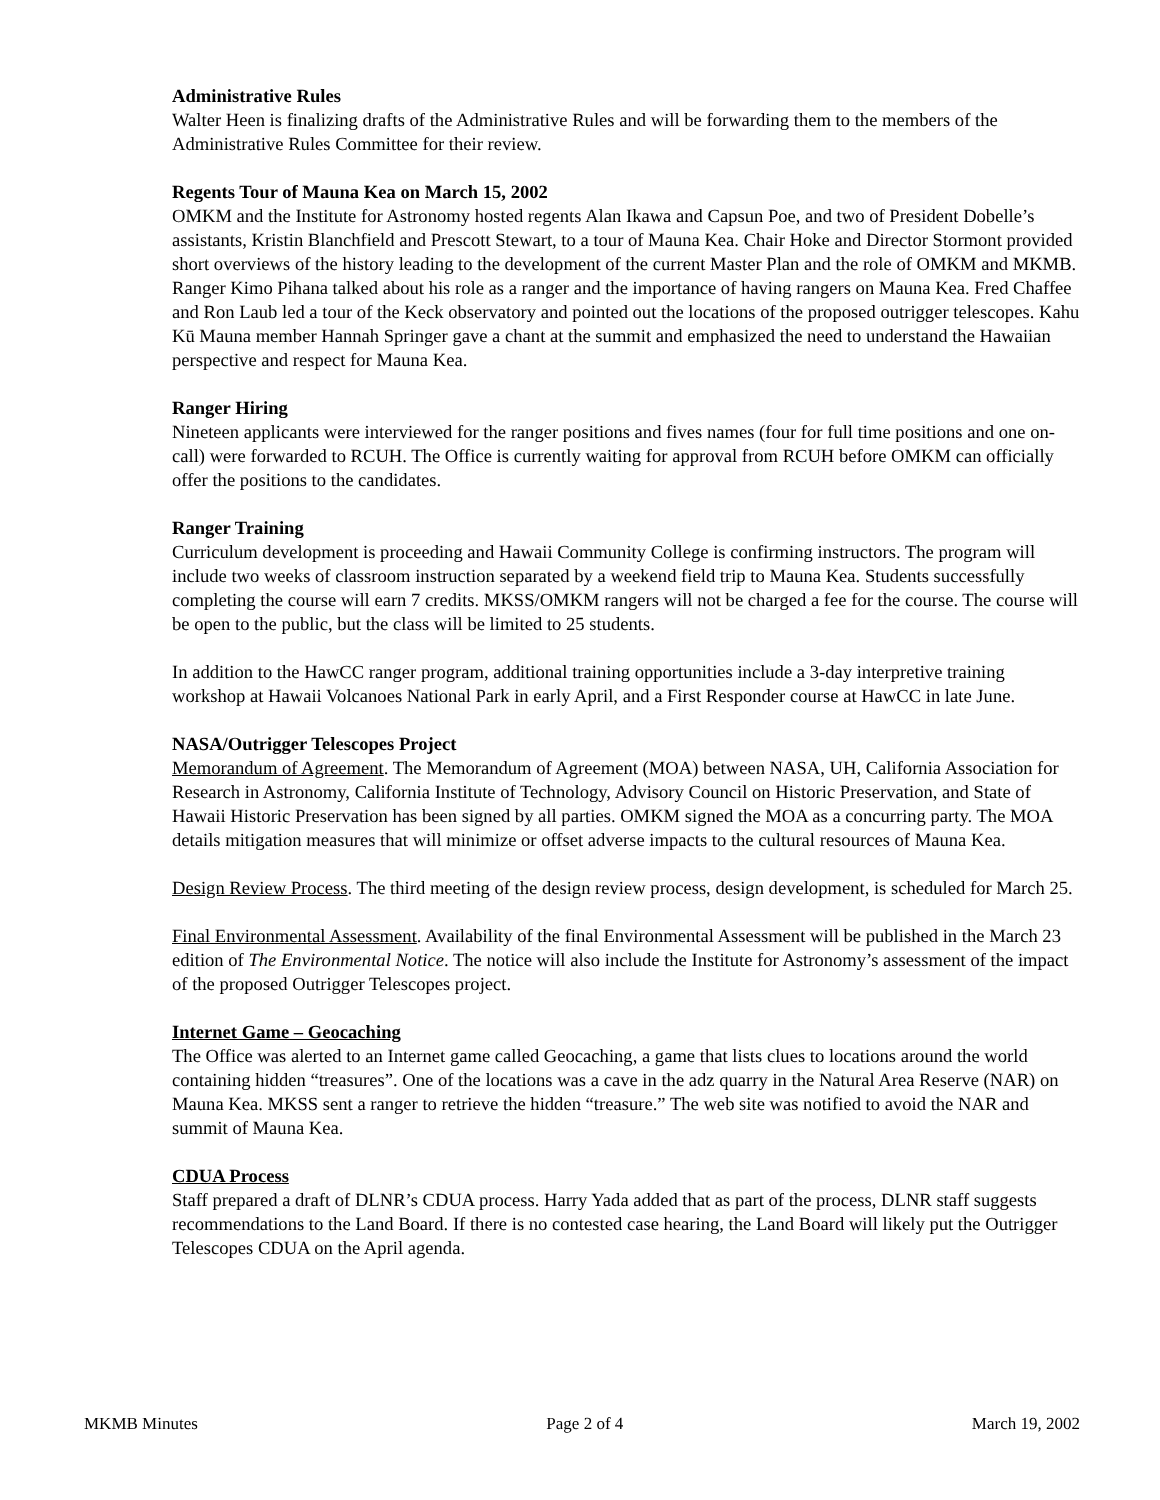Administrative Rules
Walter Heen is finalizing drafts of the Administrative Rules and will be forwarding them to the members of the Administrative Rules Committee for their review.
Regents Tour of Mauna Kea on March 15, 2002
OMKM and the Institute for Astronomy hosted regents Alan Ikawa and Capsun Poe, and two of President Dobelle’s assistants, Kristin Blanchfield and Prescott Stewart, to a tour of Mauna Kea. Chair Hoke and Director Stormont provided short overviews of the history leading to the development of the current Master Plan and the role of OMKM and MKMB. Ranger Kimo Pihana talked about his role as a ranger and the importance of having rangers on Mauna Kea. Fred Chaffee and Ron Laub led a tour of the Keck observatory and pointed out the locations of the proposed outrigger telescopes. Kahu Kū Mauna member Hannah Springer gave a chant at the summit and emphasized the need to understand the Hawaiian perspective and respect for Mauna Kea.
Ranger Hiring
Nineteen applicants were interviewed for the ranger positions and fives names (four for full time positions and one on-call) were forwarded to RCUH. The Office is currently waiting for approval from RCUH before OMKM can officially offer the positions to the candidates.
Ranger Training
Curriculum development is proceeding and Hawaii Community College is confirming instructors. The program will include two weeks of classroom instruction separated by a weekend field trip to Mauna Kea. Students successfully completing the course will earn 7 credits. MKSS/OMKM rangers will not be charged a fee for the course. The course will be open to the public, but the class will be limited to 25 students.
In addition to the HawCC ranger program, additional training opportunities include a 3-day interpretive training workshop at Hawaii Volcanoes National Park in early April, and a First Responder course at HawCC in late June.
NASA/Outrigger Telescopes Project
Memorandum of Agreement. The Memorandum of Agreement (MOA) between NASA, UH, California Association for Research in Astronomy, California Institute of Technology, Advisory Council on Historic Preservation, and State of Hawaii Historic Preservation has been signed by all parties. OMKM signed the MOA as a concurring party. The MOA details mitigation measures that will minimize or offset adverse impacts to the cultural resources of Mauna Kea.
Design Review Process. The third meeting of the design review process, design development, is scheduled for March 25.
Final Environmental Assessment. Availability of the final Environmental Assessment will be published in the March 23 edition of The Environmental Notice. The notice will also include the Institute for Astronomy’s assessment of the impact of the proposed Outrigger Telescopes project.
Internet Game – Geocaching
The Office was alerted to an Internet game called Geocaching, a game that lists clues to locations around the world containing hidden “treasures”. One of the locations was a cave in the adz quarry in the Natural Area Reserve (NAR) on Mauna Kea. MKSS sent a ranger to retrieve the hidden “treasure.” The web site was notified to avoid the NAR and summit of Mauna Kea.
CDUA Process
Staff prepared a draft of DLNR’s CDUA process. Harry Yada added that as part of the process, DLNR staff suggests recommendations to the Land Board. If there is no contested case hearing, the Land Board will likely put the Outrigger Telescopes CDUA on the April agenda.
MKMB Minutes Page 2 of 4 March 19, 2002